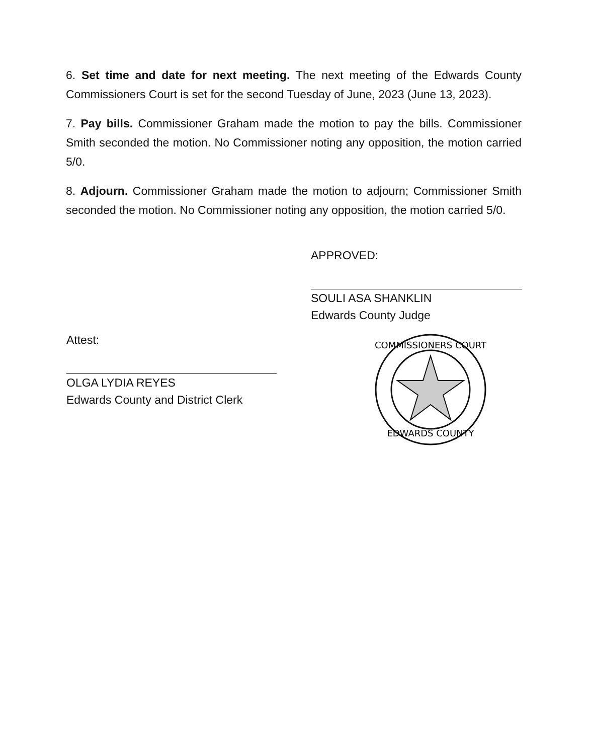6. Set time and date for next meeting. The next meeting of the Edwards County Commissioners Court is set for the second Tuesday of June, 2023 (June 13, 2023).
7. Pay bills. Commissioner Graham made the motion to pay the bills. Commissioner Smith seconded the motion. No Commissioner noting any opposition, the motion carried 5/0.
8. Adjourn. Commissioner Graham made the motion to adjourn; Commissioner Smith seconded the motion. No Commissioner noting any opposition, the motion carried 5/0.
APPROVED:
SOULI ASA SHANKLIN
Edwards County Judge
Attest:
OLGA LYDIA REYES
Edwards County and District Clerk
COMMISSIONERS COURT
EDWARDS COUNTY